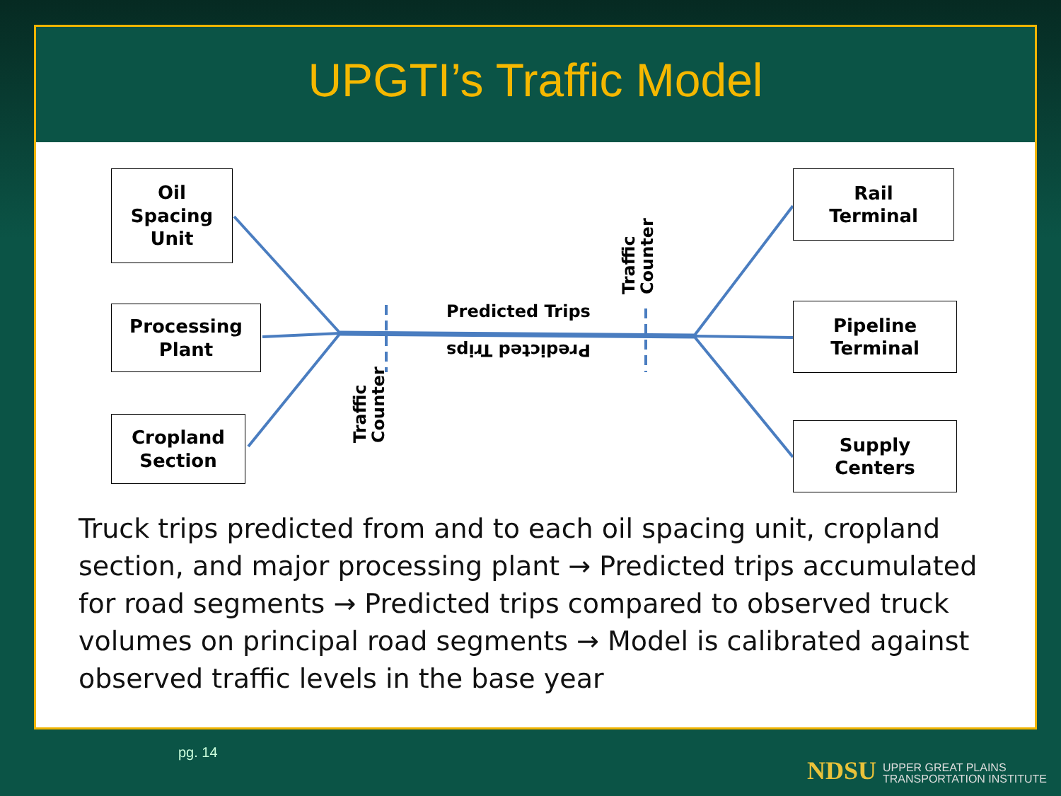UPGTI’s Traffic Model
Oil
Spacing
Unit
Processing
Plant
Cropland
Section
Rail
Terminal
Pipeline
Terminal
Supply
Centers
Predicted Trips
Predicted Trips
Traffic
Counter
Traffic
Counter
Truck trips predicted from and to each oil spacing unit, cropland section, and major processing plant → Predicted trips accumulated for road segments → Predicted trips compared to observed truck volumes on principal road segments → Model is calibrated against observed traffic levels in the base year
pg. 14
NDSU UPPER GREAT PLAINS
TRANSPORTATION INSTITUTE